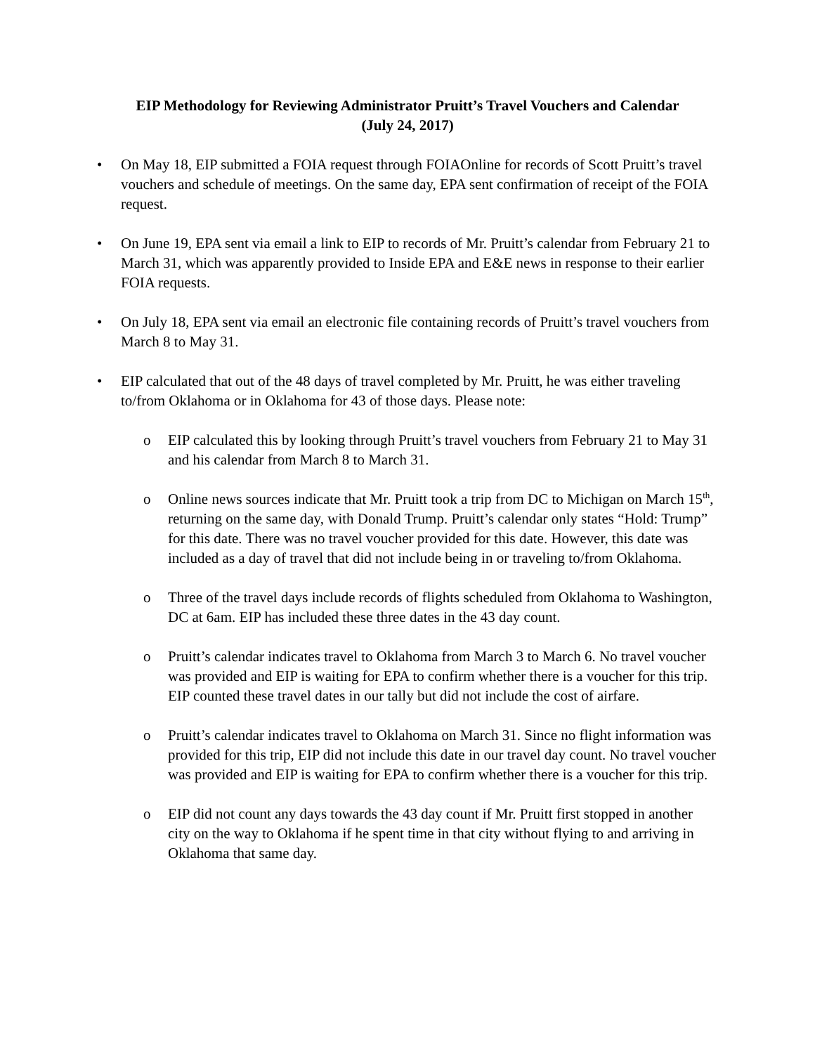EIP Methodology for Reviewing Administrator Pruitt’s Travel Vouchers and Calendar
(July 24, 2017)
• On May 18, EIP submitted a FOIA request through FOIAOnline for records of Scott Pruitt’s travel vouchers and schedule of meetings. On the same day, EPA sent confirmation of receipt of the FOIA request.
• On June 19, EPA sent via email a link to EIP to records of Mr. Pruitt’s calendar from February 21 to March 31, which was apparently provided to Inside EPA and E&E news in response to their earlier FOIA requests.
• On July 18, EPA sent via email an electronic file containing records of Pruitt’s travel vouchers from March 8 to May 31.
• EIP calculated that out of the 48 days of travel completed by Mr. Pruitt, he was either traveling to/from Oklahoma or in Oklahoma for 43 of those days. Please note:
o EIP calculated this by looking through Pruitt’s travel vouchers from February 21 to May 31 and his calendar from March 8 to March 31.
o Online news sources indicate that Mr. Pruitt took a trip from DC to Michigan on March 15<sup>th</sup>, returning on the same day, with Donald Trump. Pruitt’s calendar only states “Hold: Trump” for this date. There was no travel voucher provided for this date. However, this date was included as a day of travel that did not include being in or traveling to/from Oklahoma.
o Three of the travel days include records of flights scheduled from Oklahoma to Washington, DC at 6am. EIP has included these three dates in the 43 day count.
o Pruitt’s calendar indicates travel to Oklahoma from March 3 to March 6. No travel voucher was provided and EIP is waiting for EPA to confirm whether there is a voucher for this trip. EIP counted these travel dates in our tally but did not include the cost of airfare.
o Pruitt’s calendar indicates travel to Oklahoma on March 31. Since no flight information was provided for this trip, EIP did not include this date in our travel day count. No travel voucher was provided and EIP is waiting for EPA to confirm whether there is a voucher for this trip.
o EIP did not count any days towards the 43 day count if Mr. Pruitt first stopped in another city on the way to Oklahoma if he spent time in that city without flying to and arriving in Oklahoma that same day.